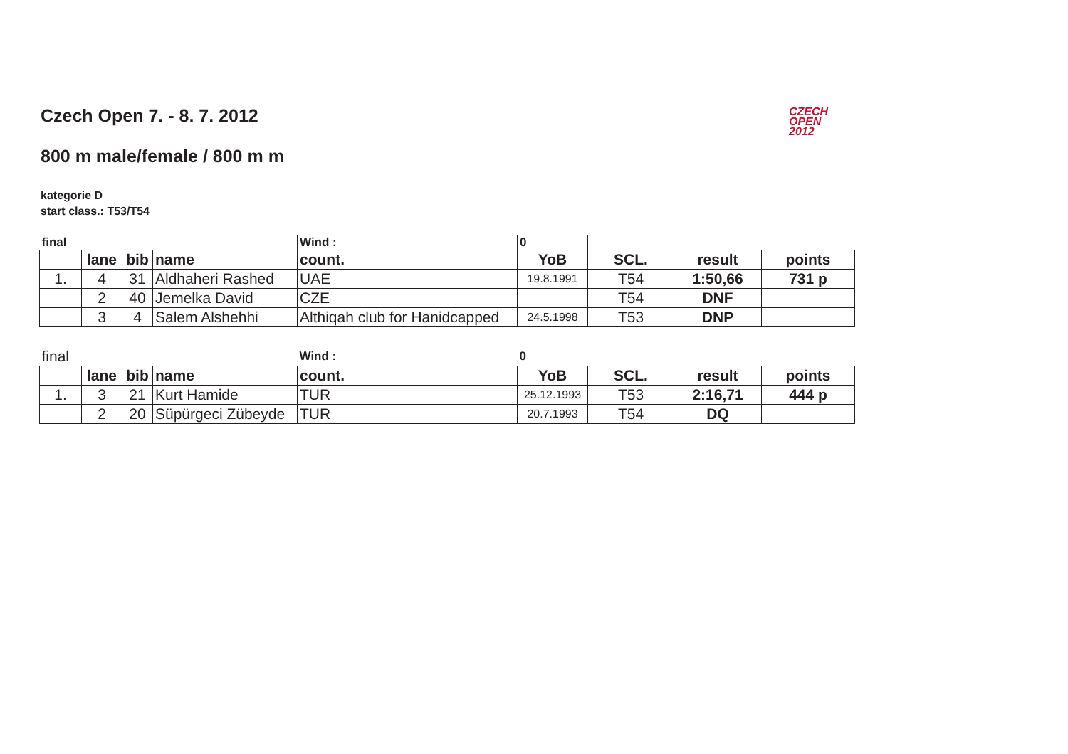CZECH
OPEN
2012
Czech Open 7. - 8. 7. 2012
800 m male/female / 800 m m
kategorie D
start class.: T53/T54
| final | | | | Wind : | 0 | | | |
| | lane | bib | name | count. | YoB | SCL. | result | points |
| 1. | 4 | 31 | Aldhaheri Rashed | UAE | 19.8.1991 | T54 | 1:50,66 | 731 p |
| | 2 | 40 | Jemelka David | CZE | | T54 | DNF | |
| | 3 | 4 | Salem Alshehhi | Althiqah club for Hanidcapped | 24.5.1998 | T53 | DNP | |
| final | | | | Wind : | 0 | | | |
| | lane | bib | name | count. | YoB | SCL. | result | points |
| 1. | 3 | 21 | Kurt Hamide | TUR | 25.12.1993 | T53 | 2:16,71 | 444 p |
| | 2 | 20 | Süpürgeci Zübeyde | TUR | 20.7.1993 | T54 | DQ | |